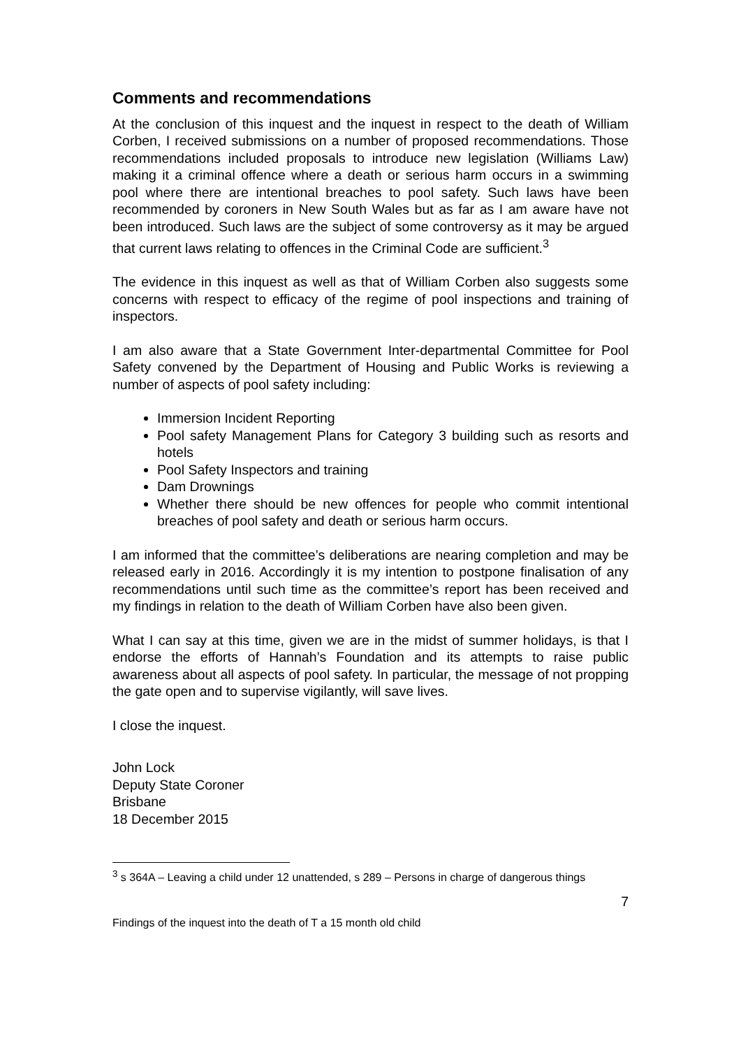Comments and recommendations
At the conclusion of this inquest and the inquest in respect to the death of William Corben, I received submissions on a number of proposed recommendations. Those recommendations included proposals to introduce new legislation (Williams Law) making it a criminal offence where a death or serious harm occurs in a swimming pool where there are intentional breaches to pool safety. Such laws have been recommended by coroners in New South Wales but as far as I am aware have not been introduced. Such laws are the subject of some controversy as it may be argued that current laws relating to offences in the Criminal Code are sufficient.<sup>3</sup>
The evidence in this inquest as well as that of William Corben also suggests some concerns with respect to efficacy of the regime of pool inspections and training of inspectors.
I am also aware that a State Government Inter-departmental Committee for Pool Safety convened by the Department of Housing and Public Works is reviewing a number of aspects of pool safety including:
Immersion Incident Reporting
Pool safety Management Plans for Category 3 building such as resorts and hotels
Pool Safety Inspectors and training
Dam Drownings
Whether there should be new offences for people who commit intentional breaches of pool safety and death or serious harm occurs.
I am informed that the committee’s deliberations are nearing completion and may be released early in 2016. Accordingly it is my intention to postpone finalisation of any recommendations until such time as the committee’s report has been received and my findings in relation to the death of William Corben have also been given.
What I can say at this time, given we are in the midst of summer holidays, is that I endorse the efforts of Hannah’s Foundation and its attempts to raise public awareness about all aspects of pool safety. In particular, the message of not propping the gate open and to supervise vigilantly, will save lives.
I close the inquest.
John Lock
Deputy State Coroner
Brisbane
18 December 2015
<sup>3</sup> s 364A – Leaving a child under 12 unattended, s 289 – Persons in charge of dangerous things
7
Findings of the inquest into the death of T a 15 month old child